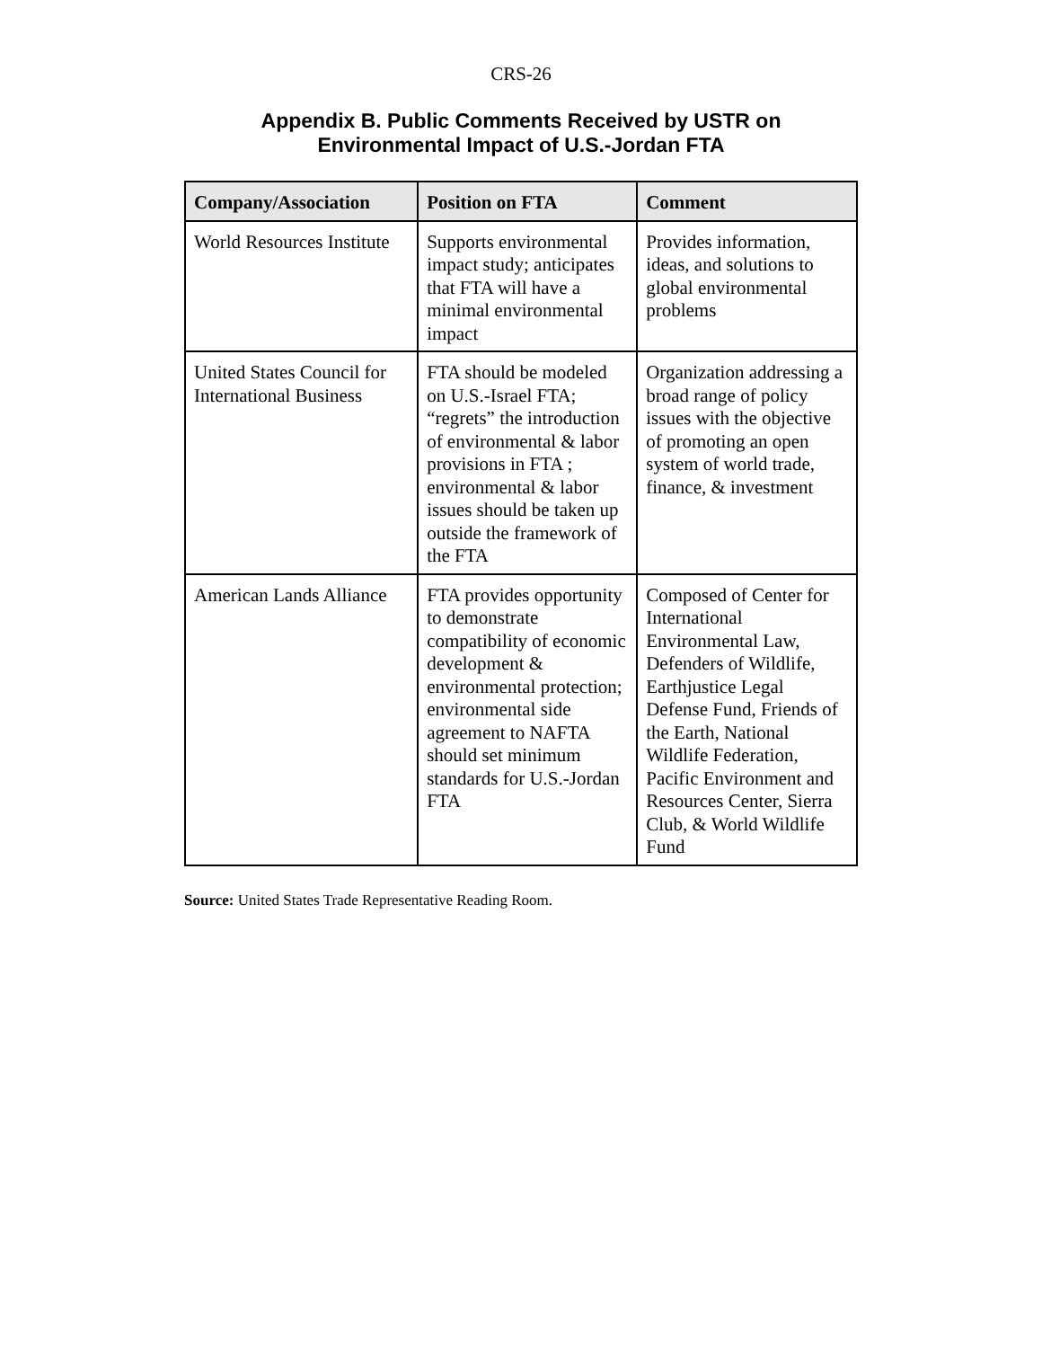CRS-26
Appendix B. Public Comments Received by USTR on
Environmental Impact of U.S.-Jordan FTA
| Company/Association | Position on FTA | Comment |
| --- | --- | --- |
| World Resources Institute | Supports environmental impact study; anticipates that FTA will have a minimal environmental impact | Provides information, ideas, and solutions to global environmental problems |
| United States Council for International Business | FTA should be modeled on U.S.-Israel FTA; “regrets” the introduction of environmental & labor provisions in FTA ; environmental & labor issues should be taken up outside the framework of the FTA | Organization addressing a broad range of policy issues with the objective of promoting an open system of world trade, finance, & investment |
| American Lands Alliance | FTA provides opportunity to demonstrate compatibility of economic development & environmental protection; environmental side agreement to NAFTA should set minimum standards for U.S.-Jordan FTA | Composed of Center for International Environmental Law, Defenders of Wildlife, Earthjustice Legal Defense Fund, Friends of the Earth, National Wildlife Federation, Pacific Environment and Resources Center, Sierra Club, & World Wildlife Fund |
Source: United States Trade Representative Reading Room.